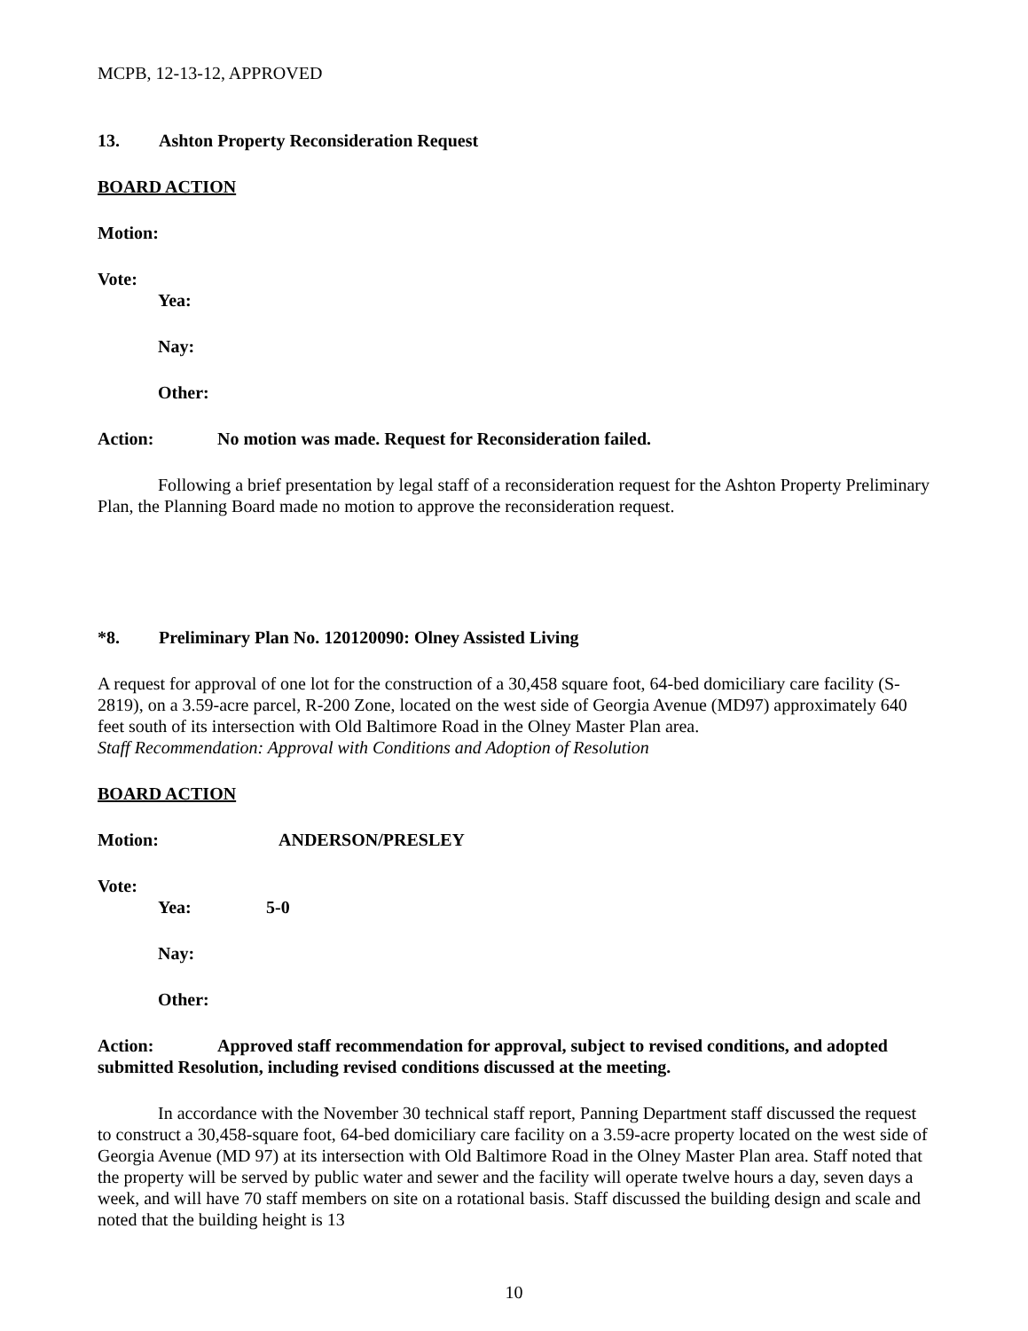MCPB, 12-13-12, APPROVED
13. Ashton Property Reconsideration Request
BOARD ACTION
Motion:
Vote:
Yea:
Nay:
Other:
Action: No motion was made. Request for Reconsideration failed.
Following a brief presentation by legal staff of a reconsideration request for the Ashton Property Preliminary Plan, the Planning Board made no motion to approve the reconsideration request.
*8. Preliminary Plan No. 120120090: Olney Assisted Living
A request for approval of one lot for the construction of a 30,458 square foot, 64-bed domiciliary care facility (S-2819), on a 3.59-acre parcel, R-200 Zone, located on the west side of Georgia Avenue (MD97) approximately 640 feet south of its intersection with Old Baltimore Road in the Olney Master Plan area.
Staff Recommendation: Approval with Conditions and Adoption of Resolution
BOARD ACTION
Motion: ANDERSON/PRESLEY
Vote:
Yea: 5-0
Nay:
Other:
Action: Approved staff recommendation for approval, subject to revised conditions, and adopted submitted Resolution, including revised conditions discussed at the meeting.
In accordance with the November 30 technical staff report, Panning Department staff discussed the request to construct a 30,458-square foot, 64-bed domiciliary care facility on a 3.59-acre property located on the west side of Georgia Avenue (MD 97) at its intersection with Old Baltimore Road in the Olney Master Plan area. Staff noted that the property will be served by public water and sewer and the facility will operate twelve hours a day, seven days a week, and will have 70 staff members on site on a rotational basis. Staff discussed the building design and scale and noted that the building height is 13
10